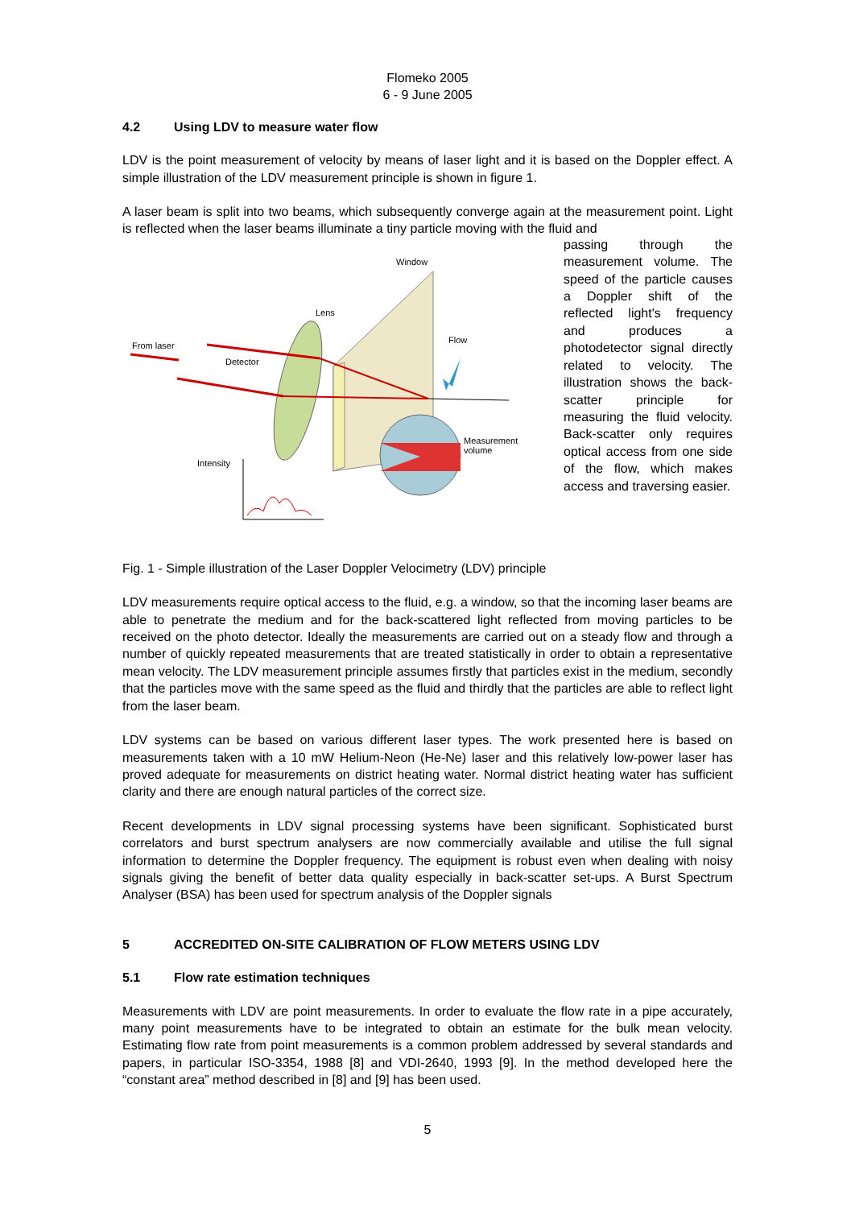Flomeko 2005
6 - 9 June 2005
4.2 Using LDV to measure water flow
LDV is the point measurement of velocity by means of laser light and it is based on the Doppler effect. A simple illustration of the LDV measurement principle is shown in figure 1.
A laser beam is split into two beams, which subsequently converge again at the measurement point. Light is reflected when the laser beams illuminate a tiny particle moving with the fluid and
Window
Lens
From laser
Detector
Flow
Measurement
volume
Intensity
passing through the measurement volume. The speed of the particle causes a Doppler shift of the reflected light's frequency and produces a photodetector signal directly related to velocity. The illustration shows the back-scatter principle for measuring the fluid velocity. Back-scatter only requires optical access from one side of the flow, which makes access and traversing easier.
Fig. 1 - Simple illustration of the Laser Doppler Velocimetry (LDV) principle
LDV measurements require optical access to the fluid, e.g. a window, so that the incoming laser beams are able to penetrate the medium and for the back-scattered light reflected from moving particles to be received on the photo detector. Ideally the measurements are carried out on a steady flow and through a number of quickly repeated measurements that are treated statistically in order to obtain a representative mean velocity. The LDV measurement principle assumes firstly that particles exist in the medium, secondly that the particles move with the same speed as the fluid and thirdly that the particles are able to reflect light from the laser beam.
LDV systems can be based on various different laser types. The work presented here is based on measurements taken with a 10 mW Helium-Neon (He-Ne) laser and this relatively low-power laser has proved adequate for measurements on district heating water. Normal district heating water has sufficient clarity and there are enough natural particles of the correct size.
Recent developments in LDV signal processing systems have been significant. Sophisticated burst correlators and burst spectrum analysers are now commercially available and utilise the full signal information to determine the Doppler frequency. The equipment is robust even when dealing with noisy signals giving the benefit of better data quality especially in back-scatter set-ups. A Burst Spectrum Analyser (BSA) has been used for spectrum analysis of the Doppler signals
5 ACCREDITED ON-SITE CALIBRATION OF FLOW METERS USING LDV
5.1 Flow rate estimation techniques
Measurements with LDV are point measurements. In order to evaluate the flow rate in a pipe accurately, many point measurements have to be integrated to obtain an estimate for the bulk mean velocity. Estimating flow rate from point measurements is a common problem addressed by several standards and papers, in particular ISO-3354, 1988 [8] and VDI-2640, 1993 [9]. In the method developed here the “constant area” method described in [8] and [9] has been used.
5